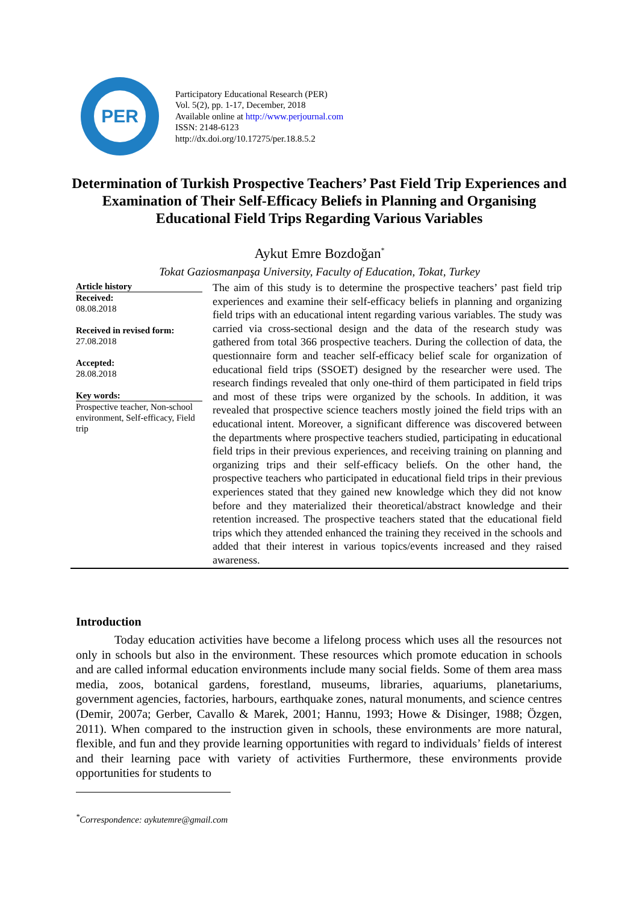PER
Participatory Educational Research (PER)
Vol. 5(2), pp. 1-17, December, 2018
Available online at http://www.perjournal.com
ISSN: 2148-6123
http://dx.doi.org/10.17275/per.18.8.5.2
Determination of Turkish Prospective Teachers’ Past Field Trip Experiences and Examination of Their Self-Efficacy Beliefs in Planning and Organising Educational Field Trips Regarding Various Variables
Aykut Emre Bozdoğan<sup>*</sup>
Tokat Gaziosmanpaşa University, Faculty of Education, Tokat, Turkey
Article history
Received:
08.08.2018
Received in revised form:
27.08.2018
Accepted:
28.08.2018
Key words:
Prospective teacher, Non-school environment, Self-efficacy, Field trip
The aim of this study is to determine the prospective teachers’ past field trip experiences and examine their self-efficacy beliefs in planning and organizing field trips with an educational intent regarding various variables. The study was carried via cross-sectional design and the data of the research study was gathered from total 366 prospective teachers. During the collection of data, the questionnaire form and teacher self-efficacy belief scale for organization of educational field trips (SSOET) designed by the researcher were used. The research findings revealed that only one-third of them participated in field trips and most of these trips were organized by the schools. In addition, it was revealed that prospective science teachers mostly joined the field trips with an educational intent. Moreover, a significant difference was discovered between the departments where prospective teachers studied, participating in educational field trips in their previous experiences, and receiving training on planning and organizing trips and their self-efficacy beliefs. On the other hand, the prospective teachers who participated in educational field trips in their previous experiences stated that they gained new knowledge which they did not know before and they materialized their theoretical/abstract knowledge and their retention increased. The prospective teachers stated that the educational field trips which they attended enhanced the training they received in the schools and added that their interest in various topics/events increased and they raised awareness.
Introduction
Today education activities have become a lifelong process which uses all the resources not only in schools but also in the environment. These resources which promote education in schools and are called informal education environments include many social fields. Some of them area mass media, zoos, botanical gardens, forestland, museums, libraries, aquariums, planetariums, government agencies, factories, harbours, earthquake zones, natural monuments, and science centres (Demir, 2007a; Gerber, Cavallo & Marek, 2001; Hannu, 1993; Howe & Disinger, 1988; Özgen, 2011). When compared to the instruction given in schools, these environments are more natural, flexible, and fun and they provide learning opportunities with regard to individuals’ fields of interest and their learning pace with variety of activities Furthermore, these environments provide opportunities for students to
<sup>*</sup> Correspondence: aykutemre@gmail.com